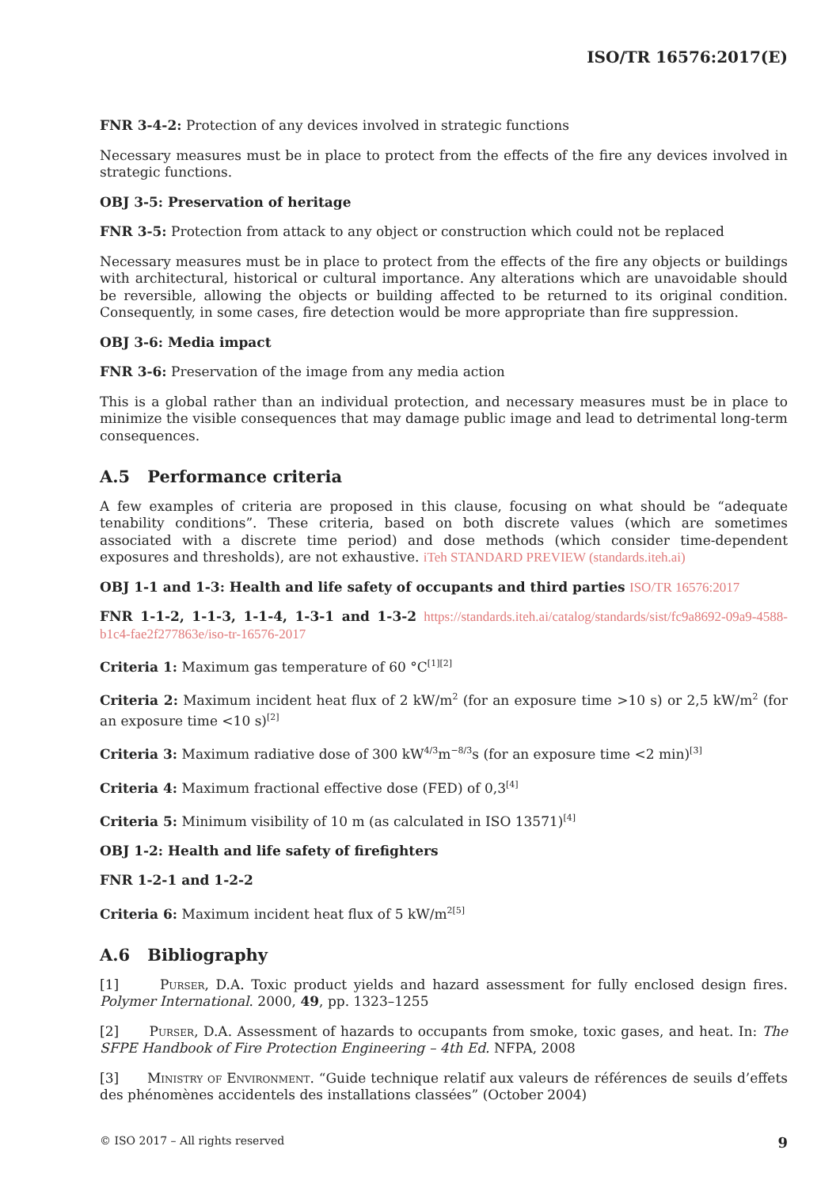ISO/TR 16576:2017(E)
FNR 3-4-2: Protection of any devices involved in strategic functions
Necessary measures must be in place to protect from the effects of the fire any devices involved in strategic functions.
OBJ 3-5: Preservation of heritage
FNR 3-5: Protection from attack to any object or construction which could not be replaced
Necessary measures must be in place to protect from the effects of the fire any objects or buildings with architectural, historical or cultural importance. Any alterations which are unavoidable should be reversible, allowing the objects or building affected to be returned to its original condition. Consequently, in some cases, fire detection would be more appropriate than fire suppression.
OBJ 3-6: Media impact
FNR 3-6: Preservation of the image from any media action
This is a global rather than an individual protection, and necessary measures must be in place to minimize the visible consequences that may damage public image and lead to detrimental long-term consequences.
A.5 Performance criteria
A few examples of criteria are proposed in this clause, focusing on what should be “adequate tenability conditions”. These criteria, based on both discrete values (which are sometimes associated with a discrete time period) and dose methods (which consider time-dependent exposures and thresholds), are not exhaustive. iTeh STANDARD PREVIEW (standards.iteh.ai)
OBJ 1-1 and 1-3: Health and life safety of occupants and third parties ISO/TR 16576:2017
FNR 1-1-2, 1-1-3, 1-1-4, 1-3-1 and 1-3-2 https://standards.iteh.ai/catalog/standards/sist/fc9a8692-09a9-4588-b1c4-fae2f277863e/iso-tr-16576-2017
Criteria 1: Maximum gas temperature of 60 °C<sup>[1][2]</sup>
Criteria 2: Maximum incident heat flux of 2 kW/m<sup>2</sup> (for an exposure time >10 s) or 2,5 kW/m<sup>2</sup> (for an exposure time <10 s)<sup>[2]</sup>
Criteria 3: Maximum radiative dose of 300 kW<sup>4/3</sup>m<sup>−8/3</sup>s (for an exposure time <2 min)<sup>[3]</sup>
Criteria 4: Maximum fractional effective dose (FED) of 0,3<sup>[4]</sup>
Criteria 5: Minimum visibility of 10 m (as calculated in ISO 13571)<sup>[4]</sup>
OBJ 1-2: Health and life safety of firefighters
FNR 1-2-1 and 1-2-2
Criteria 6: Maximum incident heat flux of 5 kW/m<sup>2</sup><sup>[5]</sup>
A.6 Bibliography
[1] Purser, D.A. Toxic product yields and hazard assessment for fully enclosed design fires. Polymer International. 2000, 49, pp. 1323–1255
[2] Purser, D.A. Assessment of hazards to occupants from smoke, toxic gases, and heat. In: The SFPE Handbook of Fire Protection Engineering – 4th Ed. NFPA, 2008
[3] Ministry of Environment. “Guide technique relatif aux valeurs de références de seuils d’effets des phénomènes accidentels des installations classées” (October 2004)
© ISO 2017 – All rights reserved 9